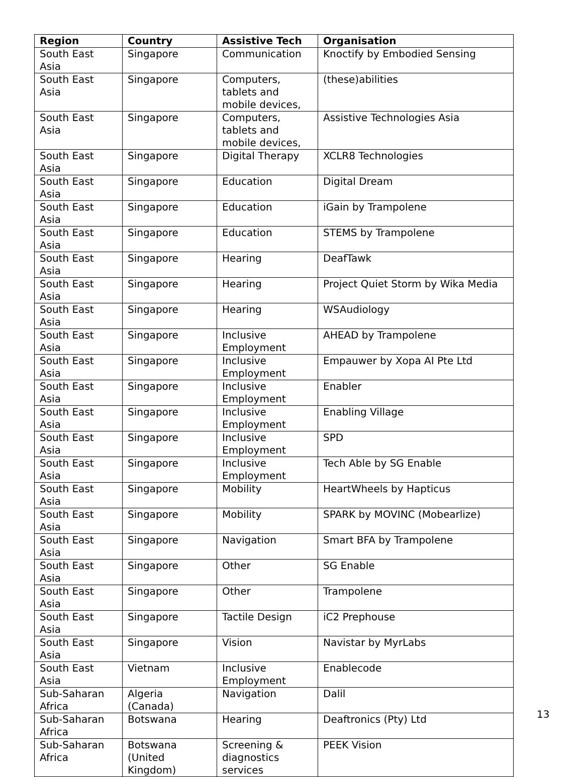| Region | Country | Assistive Tech | Organisation |
| --- | --- | --- | --- |
| South East Asia | Singapore | Communication | Knoctify by Embodied Sensing |
| South East Asia | Singapore | Computers, tablets and mobile devices, | (these)abilities |
| South East Asia | Singapore | Computers, tablets and mobile devices, | Assistive Technologies Asia |
| South East Asia | Singapore | Digital Therapy | XCLR8 Technologies |
| South East Asia | Singapore | Education | Digital Dream |
| South East Asia | Singapore | Education | iGain by Trampolene |
| South East Asia | Singapore | Education | STEMS by Trampolene |
| South East Asia | Singapore | Hearing | DeafTawk |
| South East Asia | Singapore | Hearing | Project Quiet Storm by Wika Media |
| South East Asia | Singapore | Hearing | WSAudiology |
| South East Asia | Singapore | Inclusive Employment | AHEAD by Trampolene |
| South East Asia | Singapore | Inclusive Employment | Empauwer by Xopa AI Pte Ltd |
| South East Asia | Singapore | Inclusive Employment | Enabler |
| South East Asia | Singapore | Inclusive Employment | Enabling Village |
| South East Asia | Singapore | Inclusive Employment | SPD |
| South East Asia | Singapore | Inclusive Employment | Tech Able by SG Enable |
| South East Asia | Singapore | Mobility | HeartWheels by Hapticus |
| South East Asia | Singapore | Mobility | SPARK by MOVINC (Mobearlize) |
| South East Asia | Singapore | Navigation | Smart BFA by Trampolene |
| South East Asia | Singapore | Other | SG Enable |
| South East Asia | Singapore | Other | Trampolene |
| South East Asia | Singapore | Tactile Design | iC2 Prephouse |
| South East Asia | Singapore | Vision | Navistar by MyrLabs |
| South East Asia | Vietnam | Inclusive Employment | Enablecode |
| Sub-Saharan Africa | Algeria (Canada) | Navigation | Dalil |
| Sub-Saharan Africa | Botswana | Hearing | Deaftronics (Pty) Ltd |
| Sub-Saharan Africa | Botswana (United Kingdom) | Screening & diagnostics services | PEEK Vision |
13